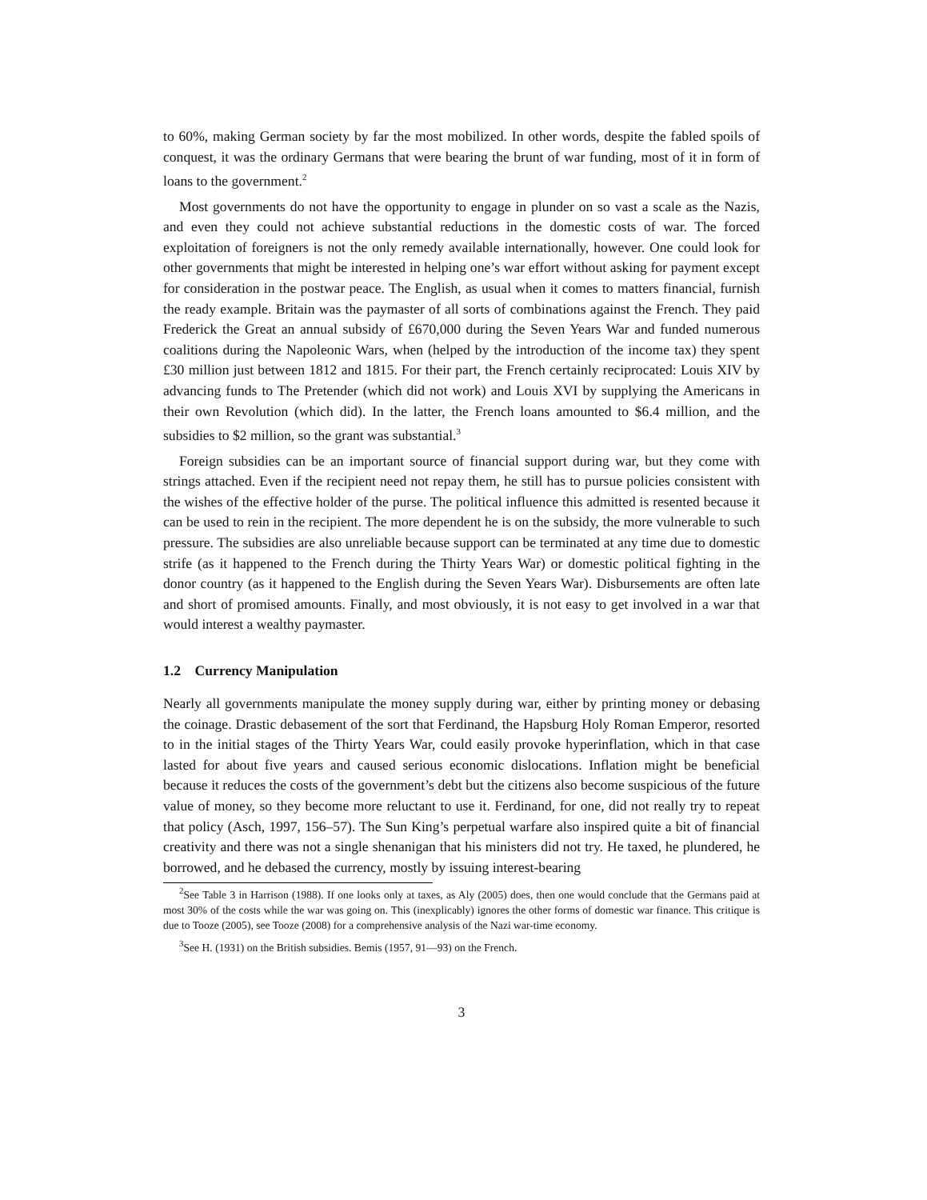to 60%, making German society by far the most mobilized. In other words, despite the fabled spoils of conquest, it was the ordinary Germans that were bearing the brunt of war funding, most of it in form of loans to the government.<sup>2</sup>
Most governments do not have the opportunity to engage in plunder on so vast a scale as the Nazis, and even they could not achieve substantial reductions in the domestic costs of war. The forced exploitation of foreigners is not the only remedy available internationally, however. One could look for other governments that might be interested in helping one’s war effort without asking for payment except for consideration in the postwar peace. The English, as usual when it comes to matters financial, furnish the ready example. Britain was the paymaster of all sorts of combinations against the French. They paid Frederick the Great an annual subsidy of £670,000 during the Seven Years War and funded numerous coalitions during the Napoleonic Wars, when (helped by the introduction of the income tax) they spent £30 million just between 1812 and 1815. For their part, the French certainly reciprocated: Louis XIV by advancing funds to The Pretender (which did not work) and Louis XVI by supplying the Americans in their own Revolution (which did). In the latter, the French loans amounted to $6.4 million, and the subsidies to $2 million, so the grant was substantial.<sup>3</sup>
Foreign subsidies can be an important source of financial support during war, but they come with strings attached. Even if the recipient need not repay them, he still has to pursue policies consistent with the wishes of the effective holder of the purse. The political influence this admitted is resented because it can be used to rein in the recipient. The more dependent he is on the subsidy, the more vulnerable to such pressure. The subsidies are also unreliable because support can be terminated at any time due to domestic strife (as it happened to the French during the Thirty Years War) or domestic political fighting in the donor country (as it happened to the English during the Seven Years War). Disbursements are often late and short of promised amounts. Finally, and most obviously, it is not easy to get involved in a war that would interest a wealthy paymaster.
1.2 Currency Manipulation
Nearly all governments manipulate the money supply during war, either by printing money or debasing the coinage. Drastic debasement of the sort that Ferdinand, the Hapsburg Holy Roman Emperor, resorted to in the initial stages of the Thirty Years War, could easily provoke hyperinflation, which in that case lasted for about five years and caused serious economic dislocations. Inflation might be beneficial because it reduces the costs of the government’s debt but the citizens also become suspicious of the future value of money, so they become more reluctant to use it. Ferdinand, for one, did not really try to repeat that policy (Asch, 1997, 156–57). The Sun King’s perpetual warfare also inspired quite a bit of financial creativity and there was not a single shenanigan that his ministers did not try. He taxed, he plundered, he borrowed, and he debased the currency, mostly by issuing interest-bearing
<sup>2</sup> See Table 3 in Harrison (1988). If one looks only at taxes, as Aly (2005) does, then one would conclude that the Germans paid at most 30% of the costs while the war was going on. This (inexplicably) ignores the other forms of domestic war finance. This critique is due to Tooze (2005), see Tooze (2008) for a comprehensive analysis of the Nazi war-time economy.
<sup>3</sup> See H. (1931) on the British subsidies. Bemis (1957, 91—93) on the French.
3